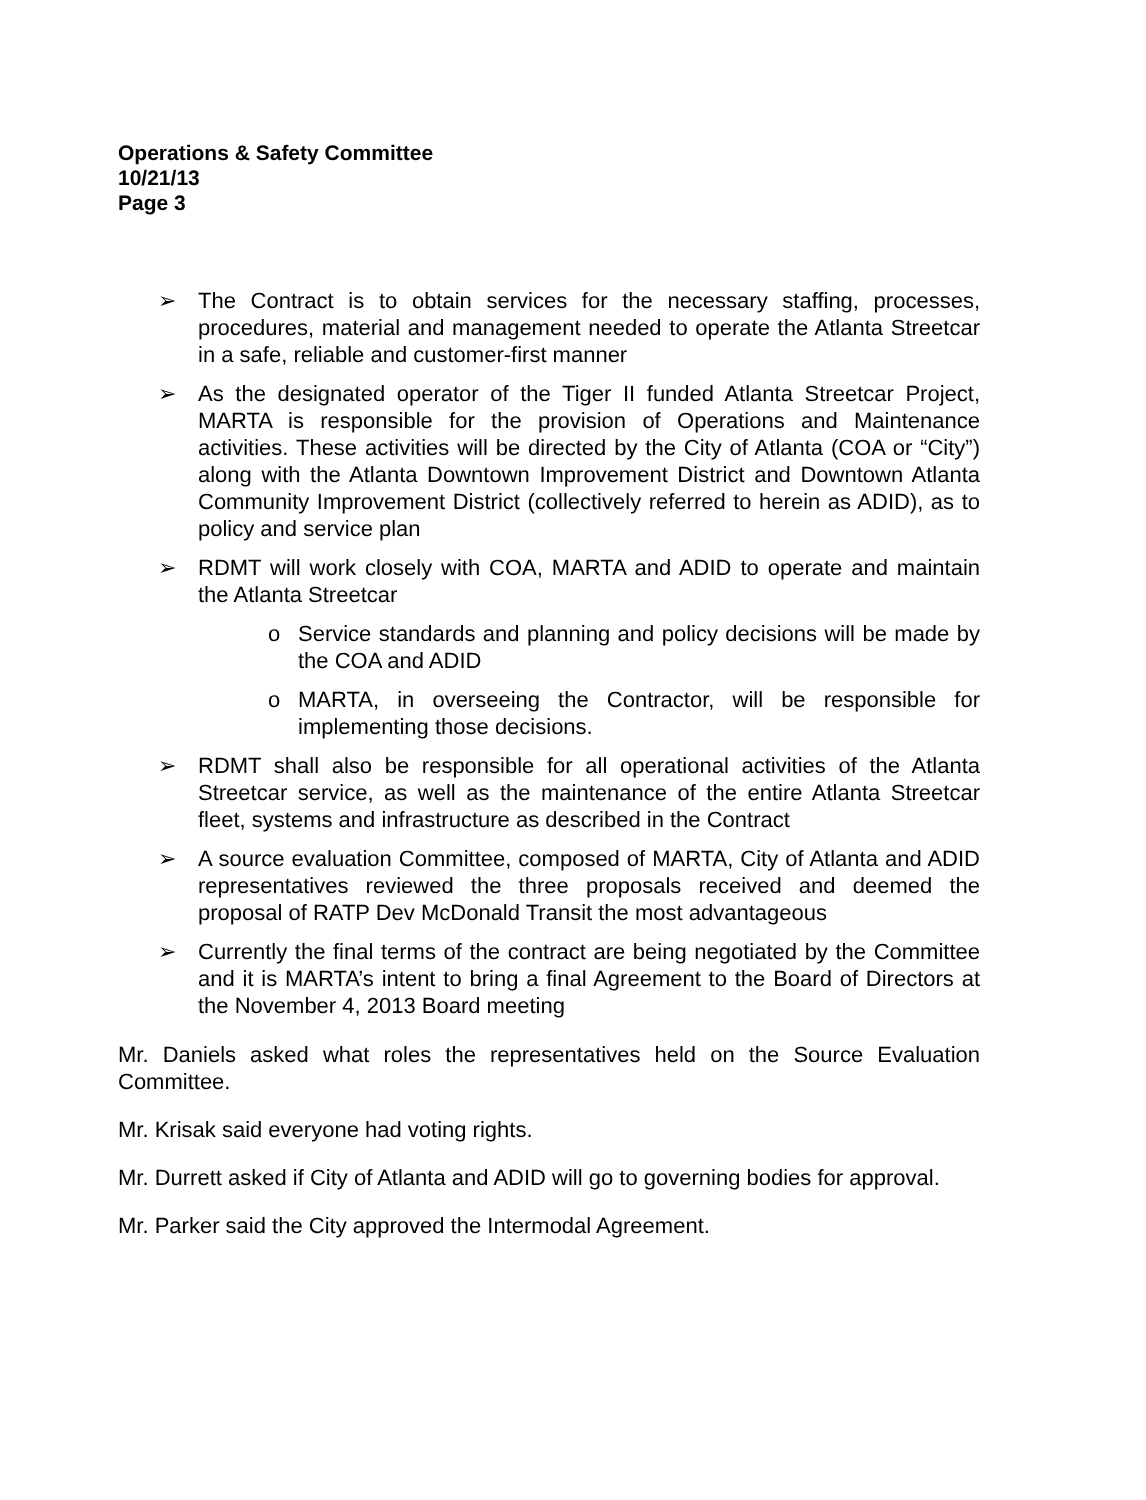Operations & Safety Committee
10/21/13
Page 3
➢ The Contract is to obtain services for the necessary staffing, processes, procedures, material and management needed to operate the Atlanta Streetcar in a safe, reliable and customer-first manner
➢ As the designated operator of the Tiger II funded Atlanta Streetcar Project, MARTA is responsible for the provision of Operations and Maintenance activities. These activities will be directed by the City of Atlanta (COA or “City”) along with the Atlanta Downtown Improvement District and Downtown Atlanta Community Improvement District (collectively referred to herein as ADID), as to policy and service plan
➢ RDMT will work closely with COA, MARTA and ADID to operate and maintain the Atlanta Streetcar
o Service standards and planning and policy decisions will be made by the COA and ADID
o MARTA, in overseeing the Contractor, will be responsible for implementing those decisions.
➢ RDMT shall also be responsible for all operational activities of the Atlanta Streetcar service, as well as the maintenance of the entire Atlanta Streetcar fleet, systems and infrastructure as described in the Contract
➢ A source evaluation Committee, composed of MARTA, City of Atlanta and ADID representatives reviewed the three proposals received and deemed the proposal of RATP Dev McDonald Transit the most advantageous
➢ Currently the final terms of the contract are being negotiated by the Committee and it is MARTA’s intent to bring a final Agreement to the Board of Directors at the November 4, 2013 Board meeting
Mr. Daniels asked what roles the representatives held on the Source Evaluation Committee.
Mr. Krisak said everyone had voting rights.
Mr. Durrett asked if City of Atlanta and ADID will go to governing bodies for approval.
Mr. Parker said the City approved the Intermodal Agreement.